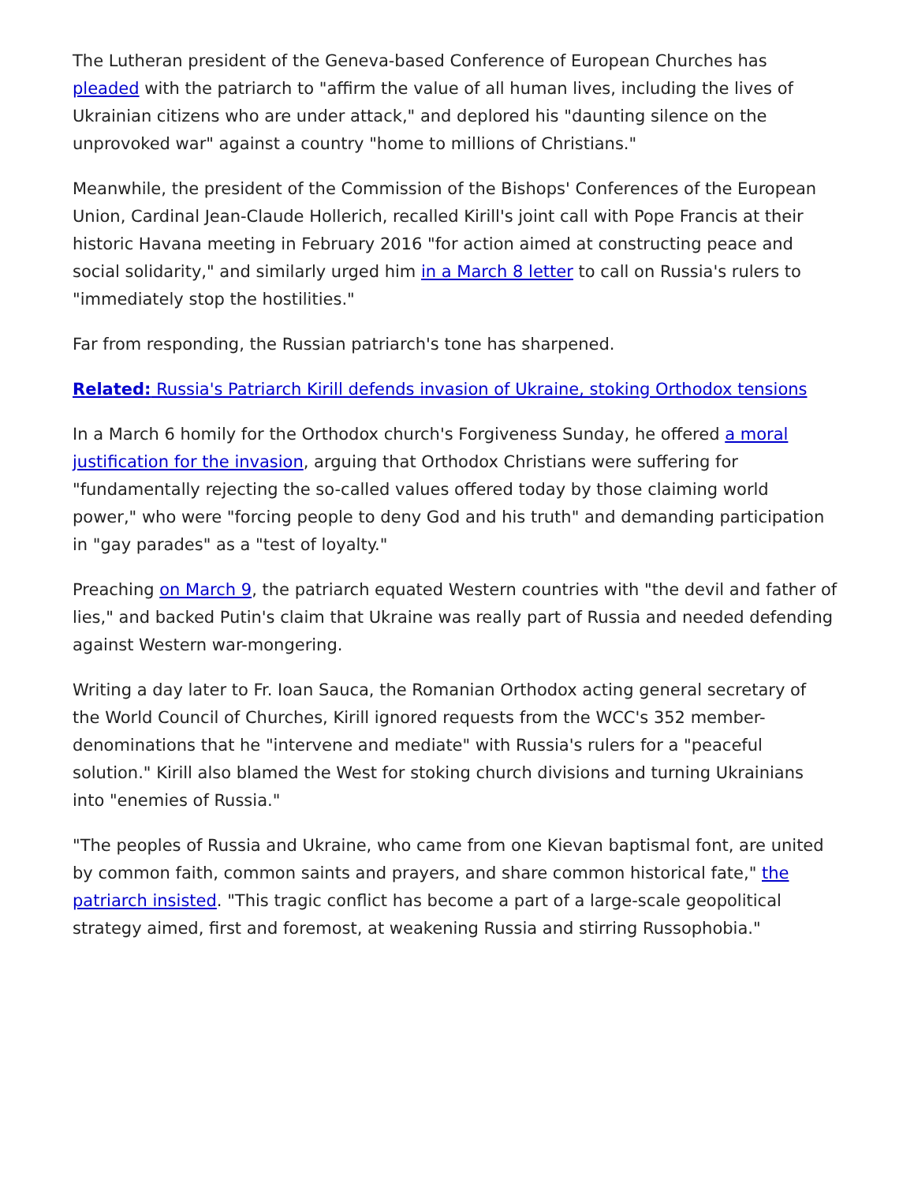The Lutheran president of the Geneva-based Conference of European Churches has pleaded with the patriarch to "affirm the value of all human lives, including the lives of Ukrainian citizens who are under attack," and deplored his "daunting silence on the unprovoked war" against a country "home to millions of Christians."
Meanwhile, the president of the Commission of the Bishops' Conferences of the European Union, Cardinal Jean-Claude Hollerich, recalled Kirill's joint call with Pope Francis at their historic Havana meeting in February 2016 "for action aimed at constructing peace and social solidarity," and similarly urged him in a March 8 letter to call on Russia's rulers to "immediately stop the hostilities."
Far from responding, the Russian patriarch's tone has sharpened.
Related: Russia's Patriarch Kirill defends invasion of Ukraine, stoking Orthodox tensions
In a March 6 homily for the Orthodox church's Forgiveness Sunday, he offered a moral justification for the invasion, arguing that Orthodox Christians were suffering for "fundamentally rejecting the so-called values offered today by those claiming world power," who were "forcing people to deny God and his truth" and demanding participation in "gay parades" as a "test of loyalty."
Preaching on March 9, the patriarch equated Western countries with "the devil and father of lies," and backed Putin's claim that Ukraine was really part of Russia and needed defending against Western war-mongering.
Writing a day later to Fr. Ioan Sauca, the Romanian Orthodox acting general secretary of the World Council of Churches, Kirill ignored requests from the WCC's 352 member-denominations that he "intervene and mediate" with Russia's rulers for a "peaceful solution." Kirill also blamed the West for stoking church divisions and turning Ukrainians into "enemies of Russia."
"The peoples of Russia and Ukraine, who came from one Kievan baptismal font, are united by common faith, common saints and prayers, and share common historical fate," the patriarch insisted. "This tragic conflict has become a part of a large-scale geopolitical strategy aimed, first and foremost, at weakening Russia and stirring Russophobia."